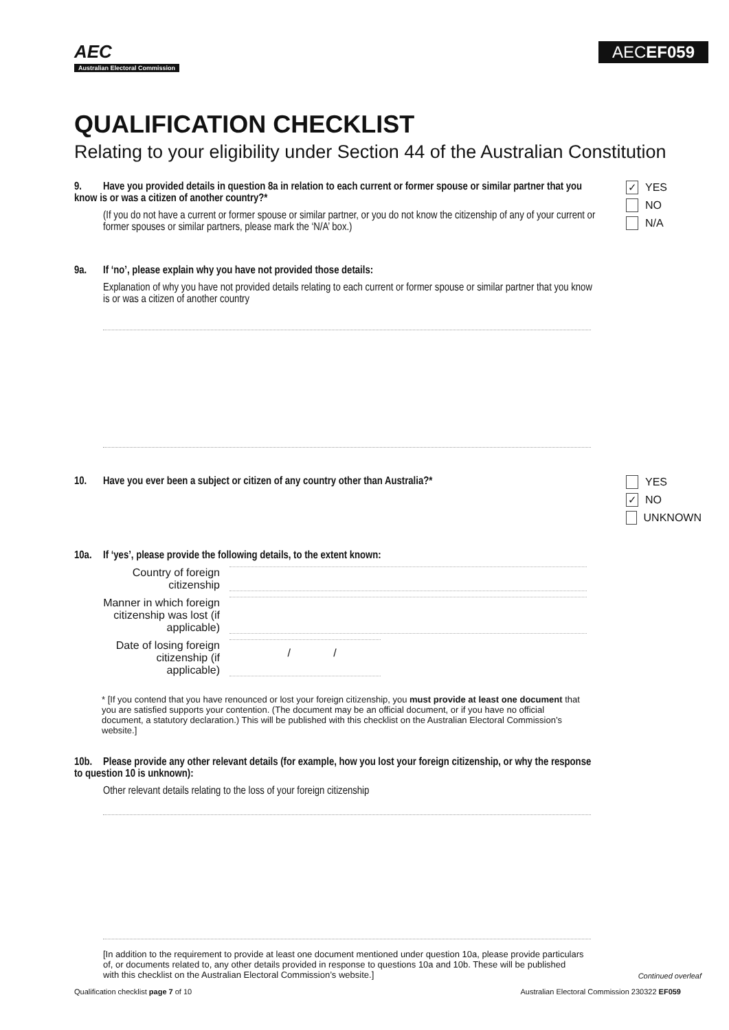AEC
Australian Electoral Commission
AECEF059
QUALIFICATION CHECKLIST
Relating to your eligibility under Section 44 of the Australian Constitution
9. Have you provided details in question 8a in relation to each current or former spouse or similar partner that you know is or was a citizen of another country?*
(If you do not have a current or former spouse or similar partner, or you do not know the citizenship of any of your current or former spouses or similar partners, please mark the ‘N/A’ box.)
✓ YES
NO
N/A
9a. If ‘no’, please explain why you have not provided those details:
Explanation of why you have not provided details relating to each current or former spouse or similar partner that you know is or was a citizen of another country
10. Have you ever been a subject or citizen of any country other than Australia?*
YES
✓ NO
UNKNOWN
10a. If ‘yes’, please provide the following details, to the extent known:
Country of foreign citizenship
Manner in which foreign citizenship was lost (if applicable)
Date of losing foreign citizenship (if applicable)
/ /
* [If you contend that you have renounced or lost your foreign citizenship, you must provide at least one document that you are satisfied supports your contention. (The document may be an official document, or if you have no official document, a statutory declaration.) This will be published with this checklist on the Australian Electoral Commission’s website.]
10b. Please provide any other relevant details (for example, how you lost your foreign citizenship, or why the response to question 10 is unknown):
Other relevant details relating to the loss of your foreign citizenship
[In addition to the requirement to provide at least one document mentioned under question 10a, please provide particulars of, or documents related to, any other details provided in response to questions 10a and 10b. These will be published with this checklist on the Australian Electoral Commission’s website.]
Continued overleaf
Qualification checklist page 7 of 10 Australian Electoral Commission 230322 EF059